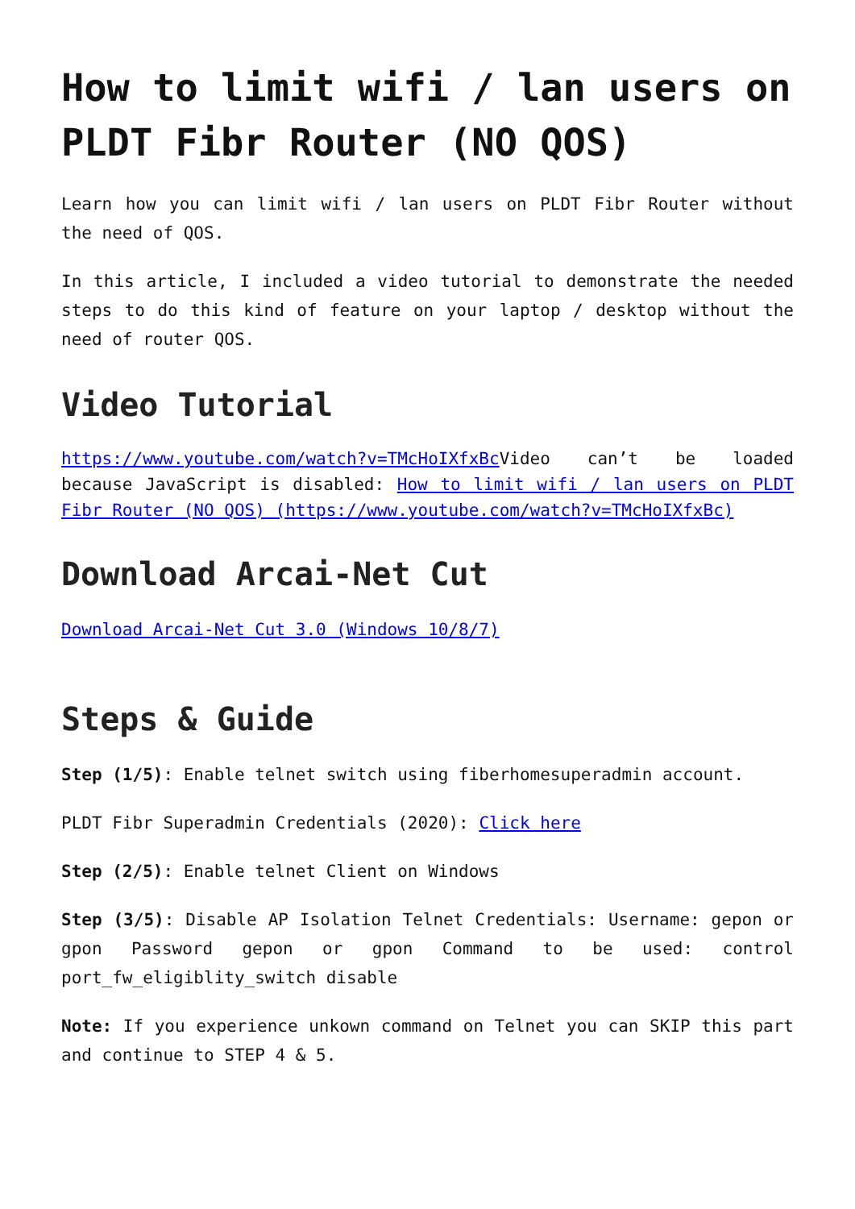How to limit wifi / lan users on PLDT Fibr Router (NO QOS)
Learn how you can limit wifi / lan users on PLDT Fibr Router without the need of QOS.
In this article, I included a video tutorial to demonstrate the needed steps to do this kind of feature on your laptop / desktop without the need of router QOS.
Video Tutorial
https://www.youtube.com/watch?v=TMcHoIXfxBc Video can’t be loaded because JavaScript is disabled: How to limit wifi / lan users on PLDT Fibr Router (NO QOS) (https://www.youtube.com/watch?v=TMcHoIXfxBc)
Download Arcai-Net Cut
Download Arcai-Net Cut 3.0 (Windows 10/8/7)
Steps & Guide
Step (1/5): Enable telnet switch using fiberhomesuperadmin account.
PLDT Fibr Superadmin Credentials (2020): Click here
Step (2/5): Enable telnet Client on Windows
Step (3/5): Disable AP Isolation Telnet Credentials: Username: gepon or gpon Password gepon or gpon Command to be used: control port_fw_eligiblity_switch disable
Note: If you experience unkown command on Telnet you can SKIP this part and continue to STEP 4 & 5.